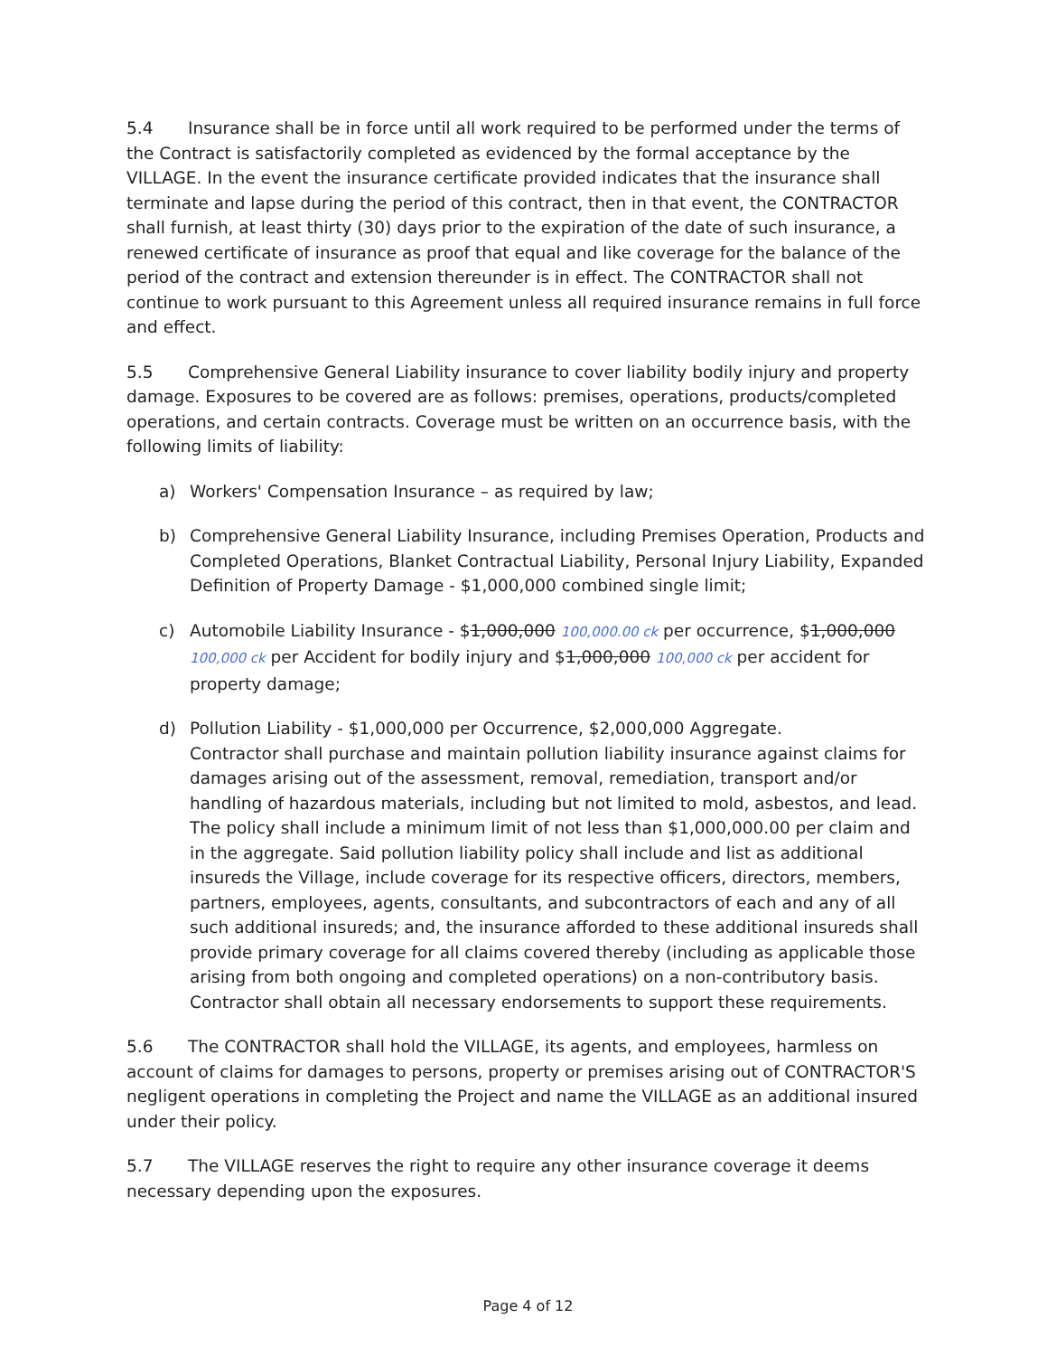5.4 Insurance shall be in force until all work required to be performed under the terms of the Contract is satisfactorily completed as evidenced by the formal acceptance by the VILLAGE. In the event the insurance certificate provided indicates that the insurance shall terminate and lapse during the period of this contract, then in that event, the CONTRACTOR shall furnish, at least thirty (30) days prior to the expiration of the date of such insurance, a renewed certificate of insurance as proof that equal and like coverage for the balance of the period of the contract and extension thereunder is in effect. The CONTRACTOR shall not continue to work pursuant to this Agreement unless all required insurance remains in full force and effect.
5.5 Comprehensive General Liability insurance to cover liability bodily injury and property damage. Exposures to be covered are as follows: premises, operations, products/completed operations, and certain contracts. Coverage must be written on an occurrence basis, with the following limits of liability:
a) Workers' Compensation Insurance – as required by law;
b) Comprehensive General Liability Insurance, including Premises Operation, Products and Completed Operations, Blanket Contractual Liability, Personal Injury Liability, Expanded Definition of Property Damage - $1,000,000 combined single limit;
c) Automobile Liability Insurance - $1,000,000 100,000.00 ck per occurrence, $1,000,000 100,000 ck per Accident for bodily injury and $1,000,000 100,000 ck per accident for property damage;
d) Pollution Liability - $1,000,000 per Occurrence, $2,000,000 Aggregate.
Contractor shall purchase and maintain pollution liability insurance against claims for damages arising out of the assessment, removal, remediation, transport and/or handling of hazardous materials, including but not limited to mold, asbestos, and lead. The policy shall include a minimum limit of not less than $1,000,000.00 per claim and in the aggregate. Said pollution liability policy shall include and list as additional insureds the Village, include coverage for its respective officers, directors, members, partners, employees, agents, consultants, and subcontractors of each and any of all such additional insureds; and, the insurance afforded to these additional insureds shall provide primary coverage for all claims covered thereby (including as applicable those arising from both ongoing and completed operations) on a non-contributory basis. Contractor shall obtain all necessary endorsements to support these requirements.
5.6 The CONTRACTOR shall hold the VILLAGE, its agents, and employees, harmless on account of claims for damages to persons, property or premises arising out of CONTRACTOR'S negligent operations in completing the Project and name the VILLAGE as an additional insured under their policy.
5.7 The VILLAGE reserves the right to require any other insurance coverage it deems necessary depending upon the exposures.
Page 4 of 12